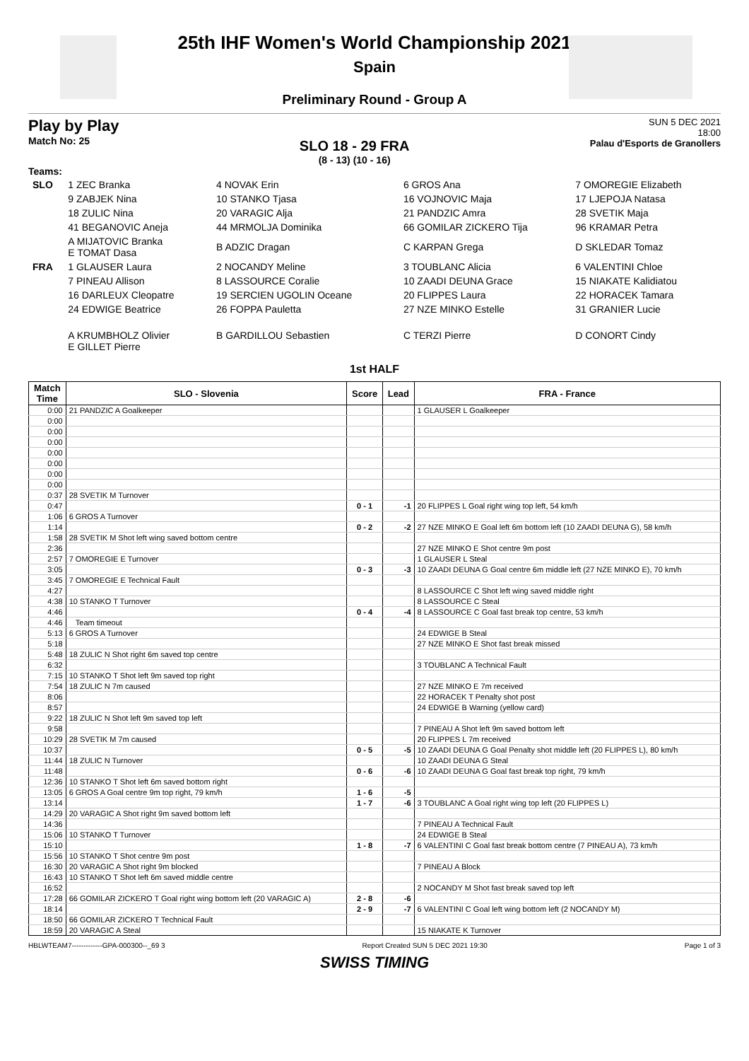25th IHF Women's World Championship 2021
Spain
Preliminary Round - Group A
Play by Play
Match No: 25
SLO 18 - 29 FRA
(8 - 13) (10 - 16)
SUN 5 DEC 2021
18:00
Palau d'Esports de Granollers
Teams:
| SLO | 1 ZEC Branka | 4 NOVAK Erin | 6 GROS Ana | 7 OMOREGIE Elizabeth |
| | 9 ZABJEK Nina | 10 STANKO Tjasa | 16 VOJNOVIC Maja | 17 LJEPOJA Natasa |
| | 18 ZULIC Nina | 20 VARAGIC Alja | 21 PANDZIC Amra | 28 SVETIK Maja |
| | 41 BEGANOVIC Aneja | 44 MRMOLJA Dominika | 66 GOMILAR ZICKERO Tija | 96 KRAMAR Petra |
| | A MIJATOVIC Branka E TOMAT Dasa | B ADZIC Dragan | C KARPAN Grega | D SKLEDAR Tomaz |
| FRA | 1 GLAUSER Laura | 2 NOCANDY Meline | 3 TOUBLANC Alicia | 6 VALENTINI Chloe |
| | 7 PINEAU Allison | 8 LASSOURCE Coralie | 10 ZAADI DEUNA Grace | 15 NIAKATE Kalidiatou |
| | 16 DARLEUX Cleopatre | 19 SERCIEN UGOLIN Oceane | 20 FLIPPES Laura | 22 HORACEK Tamara |
| | 24 EDWIGE Beatrice | 26 FOPPA Pauletta | 27 NZE MINKO Estelle | 31 GRANIER Lucie |
| | A KRUMBHOLZ Olivier E GILLET Pierre | B GARDILLOU Sebastien | C TERZI Pierre | D CONORT Cindy |
1st HALF
| Match Time | SLO - Slovenia | Score | Lead | FRA - France |
| --- | --- | --- | --- | --- |
| 0:00 | 21 PANDZIC A Goalkeeper | | | 1 GLAUSER L Goalkeeper |
| 0:00 | | | | |
| 0:00 | | | | |
| 0:00 | | | | |
| 0:00 | | | | |
| 0:00 | | | | |
| 0:00 | | | | |
| 0:00 | | | | |
| 0:37 | 28 SVETIK M Turnover | | | |
| 0:47 | | 0 - 1 | -1 | 20 FLIPPES L Goal right wing top left, 54 km/h |
| 1:06 | 6 GROS A Turnover | | | |
| 1:14 | | 0 - 2 | -2 | 27 NZE MINKO E Goal left 6m bottom left (10 ZAADI DEUNA G), 58 km/h |
| 1:58 | 28 SVETIK M Shot left wing saved bottom centre | | | |
| 2:36 | | | | 27 NZE MINKO E Shot centre 9m post |
| 2:57 | 7 OMOREGIE E Turnover | | | 1 GLAUSER L Steal |
| 3:05 | | 0 - 3 | -3 | 10 ZAADI DEUNA G Goal centre 6m middle left (27 NZE MINKO E), 70 km/h |
| 3:45 | 7 OMOREGIE E Technical Fault | | | |
| 4:27 | | | | 8 LASSOURCE C Shot left wing saved middle right |
| 4:38 | 10 STANKO T Turnover | | | 8 LASSOURCE C Steal |
| 4:46 | | 0 - 4 | -4 | 8 LASSOURCE C Goal fast break top centre, 53 km/h |
| 4:46 | Team timeout | | | |
| 5:13 | 6 GROS A Turnover | | | 24 EDWIGE B Steal |
| 5:18 | | | | 27 NZE MINKO E Shot fast break missed |
| 5:48 | 18 ZULIC N Shot right 6m saved top centre | | | |
| 6:32 | | | | 3 TOUBLANC A Technical Fault |
| 7:15 | 10 STANKO T Shot left 9m saved top right | | | |
| 7:54 | 18 ZULIC N 7m caused | | | 27 NZE MINKO E 7m received |
| 8:06 | | | | 22 HORACEK T Penalty shot post |
| 8:57 | | | | 24 EDWIGE B Warning (yellow card) |
| 9:22 | 18 ZULIC N Shot left 9m saved top left | | | |
| 9:58 | | | | 7 PINEAU A Shot left 9m saved bottom left |
| 10:29 | 28 SVETIK M 7m caused | | | 20 FLIPPES L 7m received |
| 10:37 | | 0 - 5 | -5 | 10 ZAADI DEUNA G Goal Penalty shot middle left (20 FLIPPES L), 80 km/h |
| 11:44 | 18 ZULIC N Turnover | | | 10 ZAADI DEUNA G Steal |
| 11:48 | | 0 - 6 | -6 | 10 ZAADI DEUNA G Goal fast break top right, 79 km/h |
| 12:36 | 10 STANKO T Shot left 6m saved bottom right | | | |
| 13:05 | 6 GROS A Goal centre 9m top right, 79 km/h | 1 - 6 | -5 | |
| 13:14 | | 1 - 7 | -6 | 3 TOUBLANC A Goal right wing top left (20 FLIPPES L) |
| 14:29 | 20 VARAGIC A Shot right 9m saved bottom left | | | |
| 14:36 | | | | 7 PINEAU A Technical Fault |
| 15:06 | 10 STANKO T Turnover | | | 24 EDWIGE B Steal |
| 15:10 | | 1 - 8 | -7 | 6 VALENTINI C Goal fast break bottom centre (7 PINEAU A), 73 km/h |
| 15:56 | 10 STANKO T Shot centre 9m post | | | |
| 16:30 | 20 VARAGIC A Shot right 9m blocked | | | 7 PINEAU A Block |
| 16:43 | 10 STANKO T Shot left 6m saved middle centre | | | |
| 16:52 | | | | 2 NOCANDY M Shot fast break saved top left |
| 17:28 | 66 GOMILAR ZICKERO T Goal right wing bottom left (20 VARAGIC A) | 2 - 8 | -6 | |
| 18:14 | | 2 - 9 | -7 | 6 VALENTINI C Goal left wing bottom left (2 NOCANDY M) |
| 18:50 | 66 GOMILAR ZICKERO T Technical Fault | | | |
| 18:59 | 20 VARAGIC A Steal | | | 15 NIAKATE K Turnover |
HBLWTEAM7-------------GPA-000300--_69 3 Report Created SUN 5 DEC 2021 19:30 Page 1 of 3
SWISS TIMING